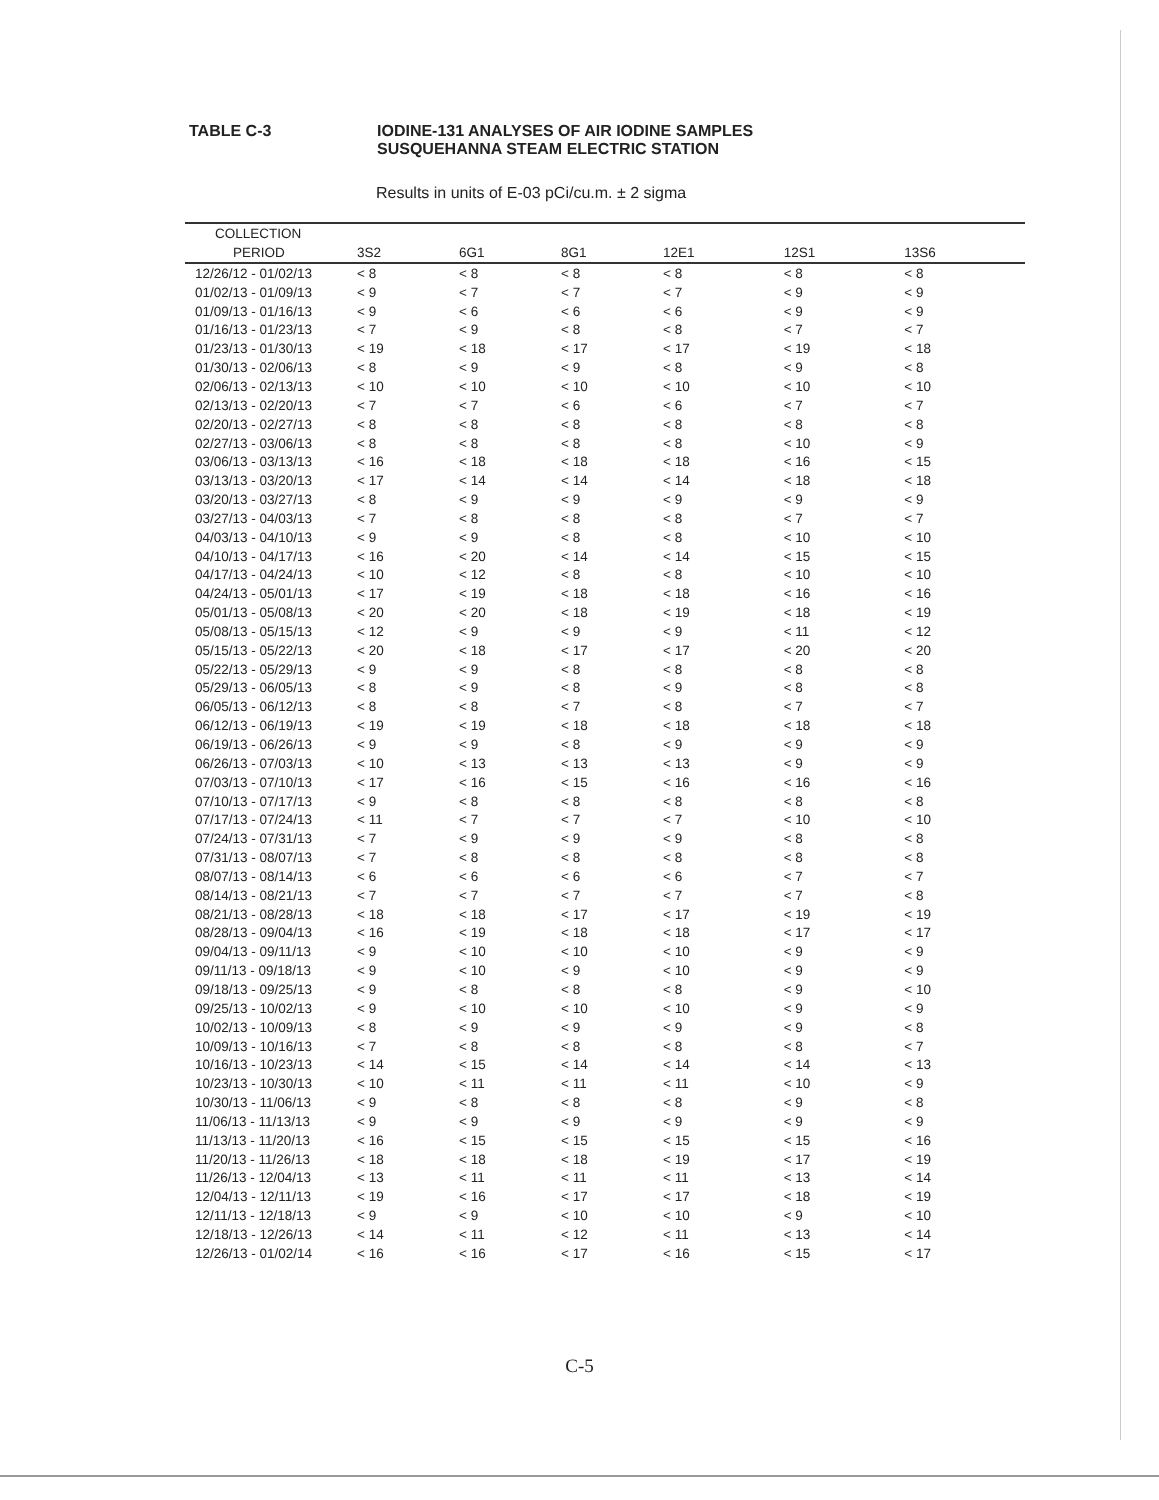TABLE C-3 IODINE-131 ANALYSES OF AIR IODINE SAMPLES
SUSQUEHANNA STEAM ELECTRIC STATION
Results in units of E-03 pCi/cu.m. ± 2 sigma
| COLLECTION | | | | | | |
| --- | --- | --- | --- | --- | --- | --- |
| PERIOD | 3S2 | 6G1 | 8G1 | 12E1 | 12S1 | 13S6 |
| 12/26/12 - 01/02/13 | < 8 | < 8 | < 8 | < 8 | < 8 | < 8 |
| 01/02/13 - 01/09/13 | < 9 | < 7 | < 7 | < 7 | < 9 | < 9 |
| 01/09/13 - 01/16/13 | < 9 | < 6 | < 6 | < 6 | < 9 | < 9 |
| 01/16/13 - 01/23/13 | < 7 | < 9 | < 8 | < 8 | < 7 | < 7 |
| 01/23/13 - 01/30/13 | < 19 | < 18 | < 17 | < 17 | < 19 | < 18 |
| 01/30/13 - 02/06/13 | < 8 | < 9 | < 9 | < 8 | < 9 | < 8 |
| 02/06/13 - 02/13/13 | < 10 | < 10 | < 10 | < 10 | < 10 | < 10 |
| 02/13/13 - 02/20/13 | < 7 | < 7 | < 6 | < 6 | < 7 | < 7 |
| 02/20/13 - 02/27/13 | < 8 | < 8 | < 8 | < 8 | < 8 | < 8 |
| 02/27/13 - 03/06/13 | < 8 | < 8 | < 8 | < 8 | < 10 | < 9 |
| 03/06/13 - 03/13/13 | < 16 | < 18 | < 18 | < 18 | < 16 | < 15 |
| 03/13/13 - 03/20/13 | < 17 | < 14 | < 14 | < 14 | < 18 | < 18 |
| 03/20/13 - 03/27/13 | < 8 | < 9 | < 9 | < 9 | < 9 | < 9 |
| 03/27/13 - 04/03/13 | < 7 | < 8 | < 8 | < 8 | < 7 | < 7 |
| 04/03/13 - 04/10/13 | < 9 | < 9 | < 8 | < 8 | < 10 | < 10 |
| 04/10/13 - 04/17/13 | < 16 | < 20 | < 14 | < 14 | < 15 | < 15 |
| 04/17/13 - 04/24/13 | < 10 | < 12 | < 8 | < 8 | < 10 | < 10 |
| 04/24/13 - 05/01/13 | < 17 | < 19 | < 18 | < 18 | < 16 | < 16 |
| 05/01/13 - 05/08/13 | < 20 | < 20 | < 18 | < 19 | < 18 | < 19 |
| 05/08/13 - 05/15/13 | < 12 | < 9 | < 9 | < 9 | < 11 | < 12 |
| 05/15/13 - 05/22/13 | < 20 | < 18 | < 17 | < 17 | < 20 | < 20 |
| 05/22/13 - 05/29/13 | < 9 | < 9 | < 8 | < 8 | < 8 | < 8 |
| 05/29/13 - 06/05/13 | < 8 | < 9 | < 8 | < 9 | < 8 | < 8 |
| 06/05/13 - 06/12/13 | < 8 | < 8 | < 7 | < 8 | < 7 | < 7 |
| 06/12/13 - 06/19/13 | < 19 | < 19 | < 18 | < 18 | < 18 | < 18 |
| 06/19/13 - 06/26/13 | < 9 | < 9 | < 8 | < 9 | < 9 | < 9 |
| 06/26/13 - 07/03/13 | < 10 | < 13 | < 13 | < 13 | < 9 | < 9 |
| 07/03/13 - 07/10/13 | < 17 | < 16 | < 15 | < 16 | < 16 | < 16 |
| 07/10/13 - 07/17/13 | < 9 | < 8 | < 8 | < 8 | < 8 | < 8 |
| 07/17/13 - 07/24/13 | < 11 | < 7 | < 7 | < 7 | < 10 | < 10 |
| 07/24/13 - 07/31/13 | < 7 | < 9 | < 9 | < 9 | < 8 | < 8 |
| 07/31/13 - 08/07/13 | < 7 | < 8 | < 8 | < 8 | < 8 | < 8 |
| 08/07/13 - 08/14/13 | < 6 | < 6 | < 6 | < 6 | < 7 | < 7 |
| 08/14/13 - 08/21/13 | < 7 | < 7 | < 7 | < 7 | < 7 | < 8 |
| 08/21/13 - 08/28/13 | < 18 | < 18 | < 17 | < 17 | < 19 | < 19 |
| 08/28/13 - 09/04/13 | < 16 | < 19 | < 18 | < 18 | < 17 | < 17 |
| 09/04/13 - 09/11/13 | < 9 | < 10 | < 10 | < 10 | < 9 | < 9 |
| 09/11/13 - 09/18/13 | < 9 | < 10 | < 9 | < 10 | < 9 | < 9 |
| 09/18/13 - 09/25/13 | < 9 | < 8 | < 8 | < 8 | < 9 | < 10 |
| 09/25/13 - 10/02/13 | < 9 | < 10 | < 10 | < 10 | < 9 | < 9 |
| 10/02/13 - 10/09/13 | < 8 | < 9 | < 9 | < 9 | < 9 | < 8 |
| 10/09/13 - 10/16/13 | < 7 | < 8 | < 8 | < 8 | < 8 | < 7 |
| 10/16/13 - 10/23/13 | < 14 | < 15 | < 14 | < 14 | < 14 | < 13 |
| 10/23/13 - 10/30/13 | < 10 | < 11 | < 11 | < 11 | < 10 | < 9 |
| 10/30/13 - 11/06/13 | < 9 | < 8 | < 8 | < 8 | < 9 | < 8 |
| 11/06/13 - 11/13/13 | < 9 | < 9 | < 9 | < 9 | < 9 | < 9 |
| 11/13/13 - 11/20/13 | < 16 | < 15 | < 15 | < 15 | < 15 | < 16 |
| 11/20/13 - 11/26/13 | < 18 | < 18 | < 18 | < 19 | < 17 | < 19 |
| 11/26/13 - 12/04/13 | < 13 | < 11 | < 11 | < 11 | < 13 | < 14 |
| 12/04/13 - 12/11/13 | < 19 | < 16 | < 17 | < 17 | < 18 | < 19 |
| 12/11/13 - 12/18/13 | < 9 | < 9 | < 10 | < 10 | < 9 | < 10 |
| 12/18/13 - 12/26/13 | < 14 | < 11 | < 12 | < 11 | < 13 | < 14 |
| 12/26/13 - 01/02/14 | < 16 | < 16 | < 17 | < 16 | < 15 | < 17 |
C-5